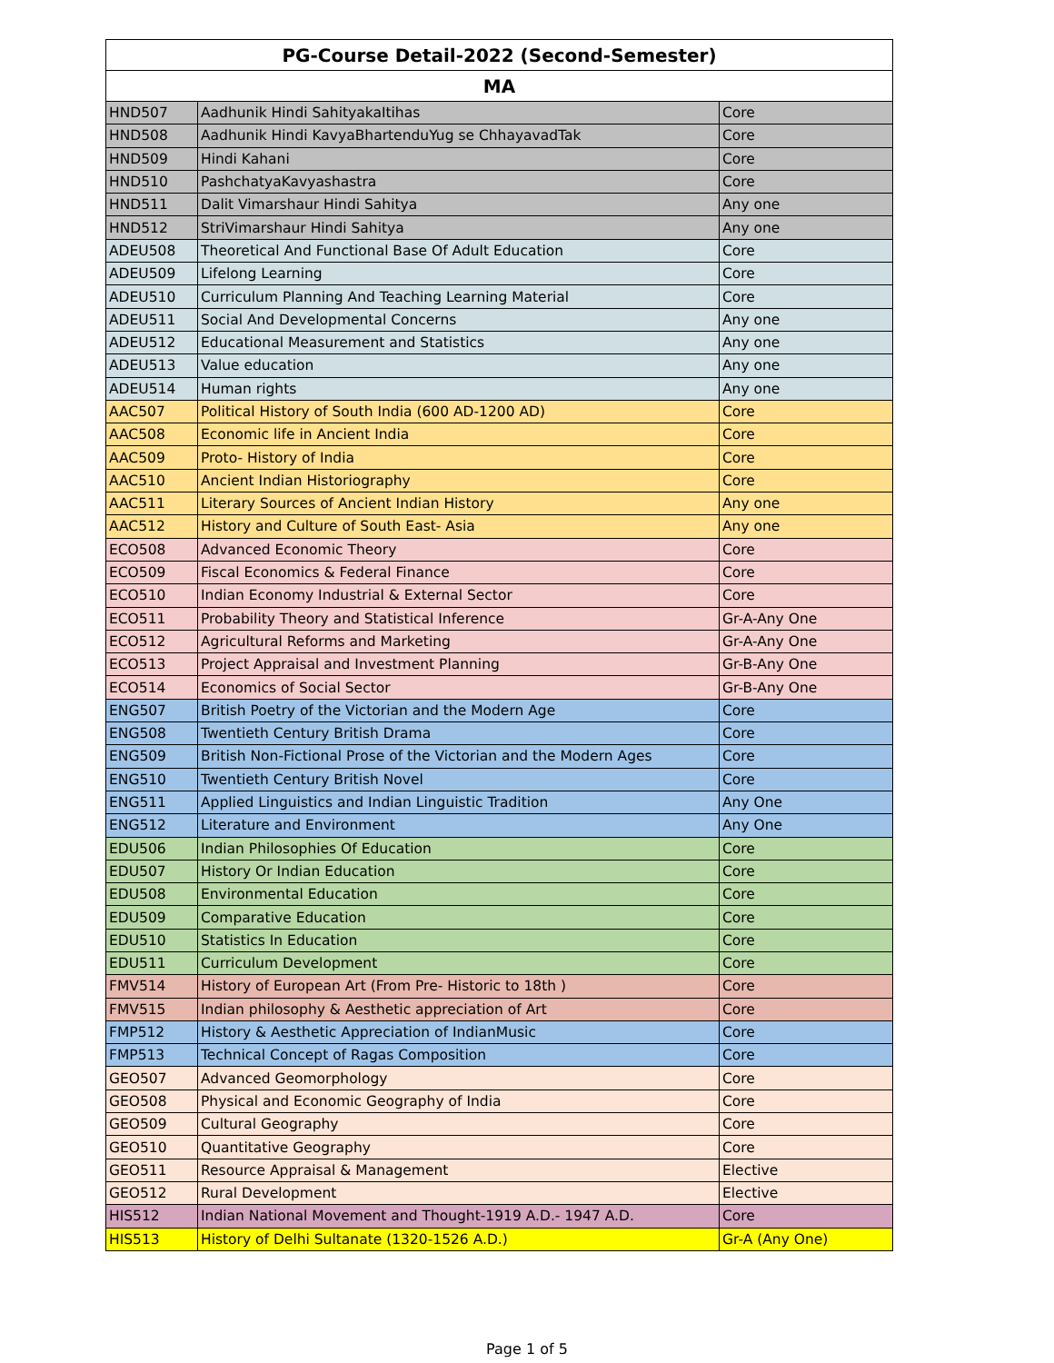| PG-Course Detail-2022 (Second-Semester) | | |
| --- | --- | --- |
| MA | | |
| HND507 | Aadhunik Hindi SahityakaItihas | Core |
| HND508 | Aadhunik Hindi KavyaBhartenduYug se ChhayavadTak | Core |
| HND509 | Hindi Kahani | Core |
| HND510 | PashchatyaKavyashastra | Core |
| HND511 | Dalit Vimarshaur Hindi Sahitya | Any one |
| HND512 | StriVimarshaur Hindi Sahitya | Any one |
| ADEU508 | Theoretical And Functional Base Of Adult Education | Core |
| ADEU509 | Lifelong Learning | Core |
| ADEU510 | Curriculum Planning And Teaching Learning Material | Core |
| ADEU511 | Social And Developmental Concerns | Any one |
| ADEU512 | Educational Measurement and Statistics | Any one |
| ADEU513 | Value education | Any one |
| ADEU514 | Human rights | Any one |
| AAC507 | Political History of South India (600 AD-1200 AD) | Core |
| AAC508 | Economic life in Ancient India | Core |
| AAC509 | Proto- History of India | Core |
| AAC510 | Ancient Indian Historiography | Core |
| AAC511 | Literary Sources of Ancient Indian History | Any one |
| AAC512 | History and Culture of South East- Asia | Any one |
| ECO508 | Advanced Economic Theory | Core |
| ECO509 | Fiscal Economics & Federal Finance | Core |
| ECO510 | Indian Economy Industrial & External Sector | Core |
| ECO511 | Probability Theory and Statistical Inference | Gr-A-Any One |
| ECO512 | Agricultural Reforms and Marketing | Gr-A-Any One |
| ECO513 | Project Appraisal and Investment Planning | Gr-B-Any One |
| ECO514 | Economics of Social Sector | Gr-B-Any One |
| ENG507 | British Poetry of the Victorian and the Modern Age | Core |
| ENG508 | Twentieth Century British Drama | Core |
| ENG509 | British Non-Fictional Prose of the Victorian and the Modern Ages | Core |
| ENG510 | Twentieth Century British Novel | Core |
| ENG511 | Applied Linguistics and Indian Linguistic Tradition | Any One |
| ENG512 | Literature and Environment | Any One |
| EDU506 | Indian Philosophies Of Education | Core |
| EDU507 | History Or Indian Education | Core |
| EDU508 | Environmental Education | Core |
| EDU509 | Comparative Education | Core |
| EDU510 | Statistics In Education | Core |
| EDU511 | Curriculum Development | Core |
| FMV514 | History of European Art (From Pre- Historic to 18th ) | Core |
| FMV515 | Indian philosophy & Aesthetic appreciation of Art | Core |
| FMP512 | History & Aesthetic Appreciation of IndianMusic | Core |
| FMP513 | Technical Concept of Ragas Composition | Core |
| GEO507 | Advanced Geomorphology | Core |
| GEO508 | Physical and Economic Geography of India | Core |
| GEO509 | Cultural Geography | Core |
| GEO510 | Quantitative Geography | Core |
| GEO511 | Resource Appraisal & Management | Elective |
| GEO512 | Rural Development | Elective |
| HIS512 | Indian National Movement and Thought-1919 A.D.- 1947 A.D. | Core |
| HIS513 | History of Delhi Sultanate (1320-1526 A.D.) | Gr-A (Any One) |
Page 1 of 5